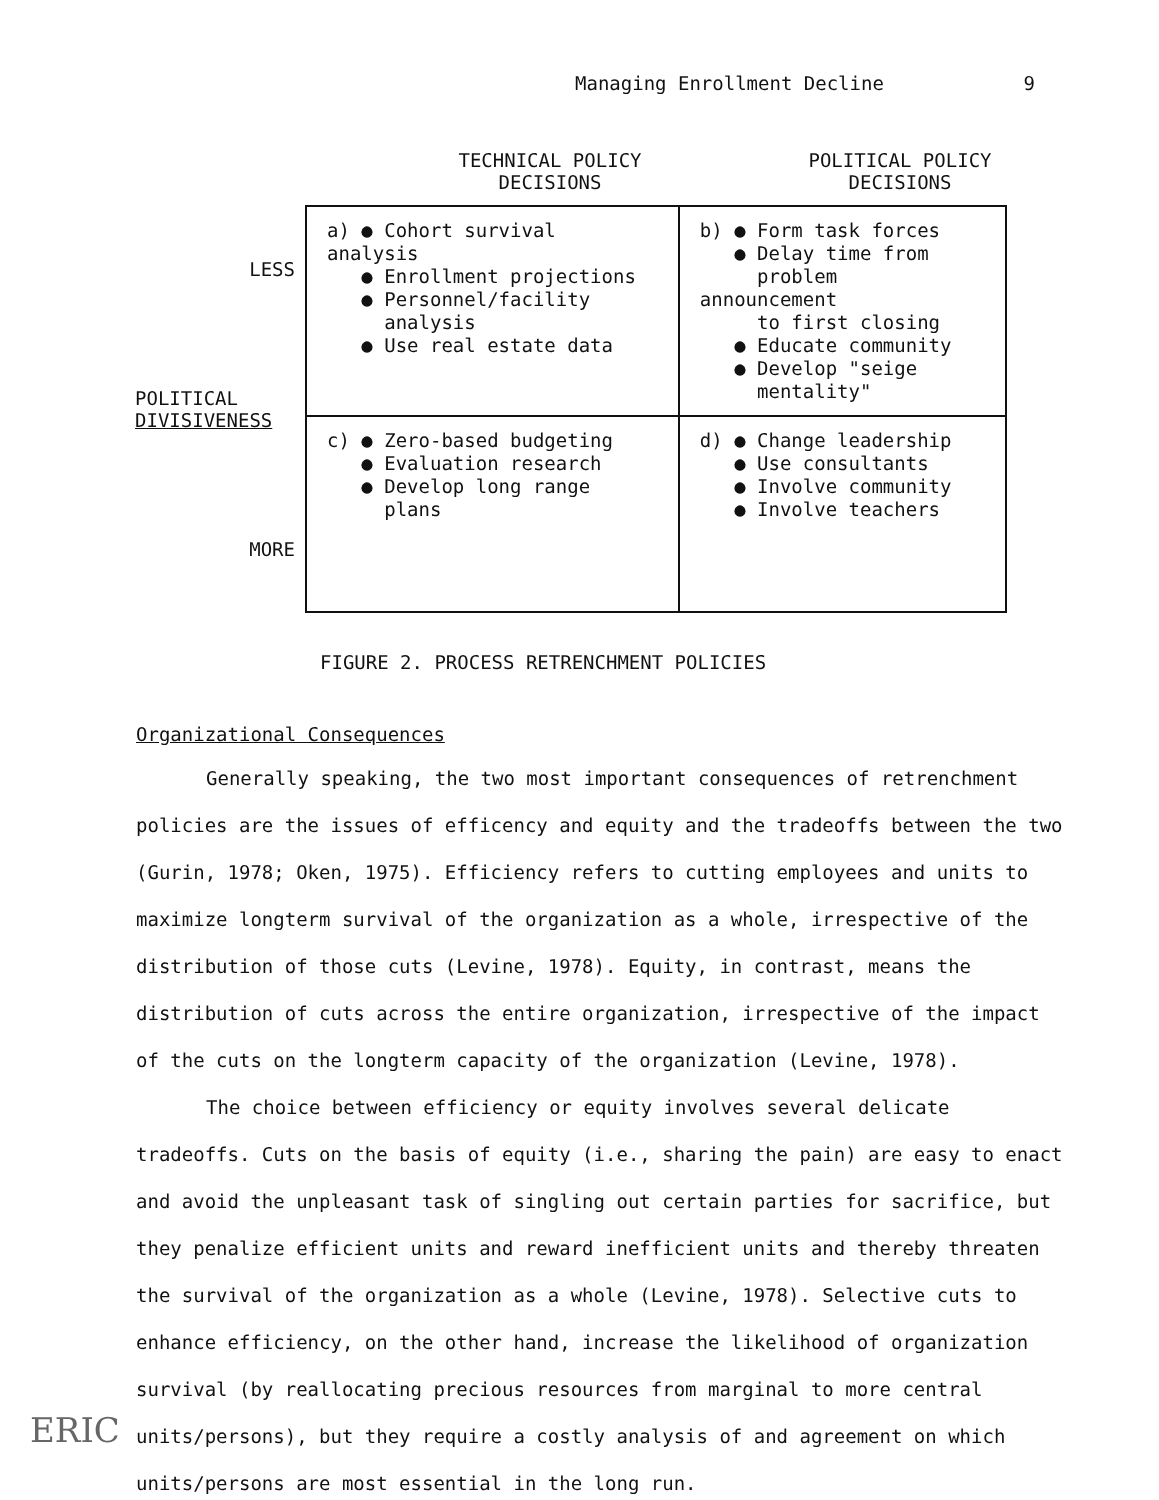Managing Enrollment Decline 9
TECHNICAL POLICY
DECISIONS
POLITICAL POLICY
DECISIONS
LESS
POLITICAL
DIVISIVENESS
MORE
| a) ● Cohort survival analysis ● Enrollment projections ● Personnel/facility analysis ● Use real estate data | b) ● Form task forces ● Delay time from problem announcement to first closing ● Educate community ● Develop "seige mentality" |
| c) ● Zero-based budgeting ● Evaluation research ● Develop long range plans | d) ● Change leadership ● Use consultants ● Involve community ● Involve teachers |
FIGURE 2. PROCESS RETRENCHMENT POLICIES
Organizational Consequences
Generally speaking, the two most important consequences of retrenchment policies are the issues of efficency and equity and the tradeoffs between the two (Gurin, 1978; Oken, 1975). Efficiency refers to cutting employees and units to maximize longterm survival of the organization as a whole, irrespective of the distribution of those cuts (Levine, 1978). Equity, in contrast, means the distribution of cuts across the entire organization, irrespective of the impact of the cuts on the longterm capacity of the organization (Levine, 1978).
The choice between efficiency or equity involves several delicate tradeoffs. Cuts on the basis of equity (i.e., sharing the pain) are easy to enact and avoid the unpleasant task of singling out certain parties for sacrifice, but they penalize efficient units and reward inefficient units and thereby threaten the survival of the organization as a whole (Levine, 1978). Selective cuts to enhance efficiency, on the other hand, increase the likelihood of organization survival (by reallocating precious resources from marginal to more central units/persons), but they require a costly analysis of and agreement on which units/persons are most essential in the long run.
ERIC